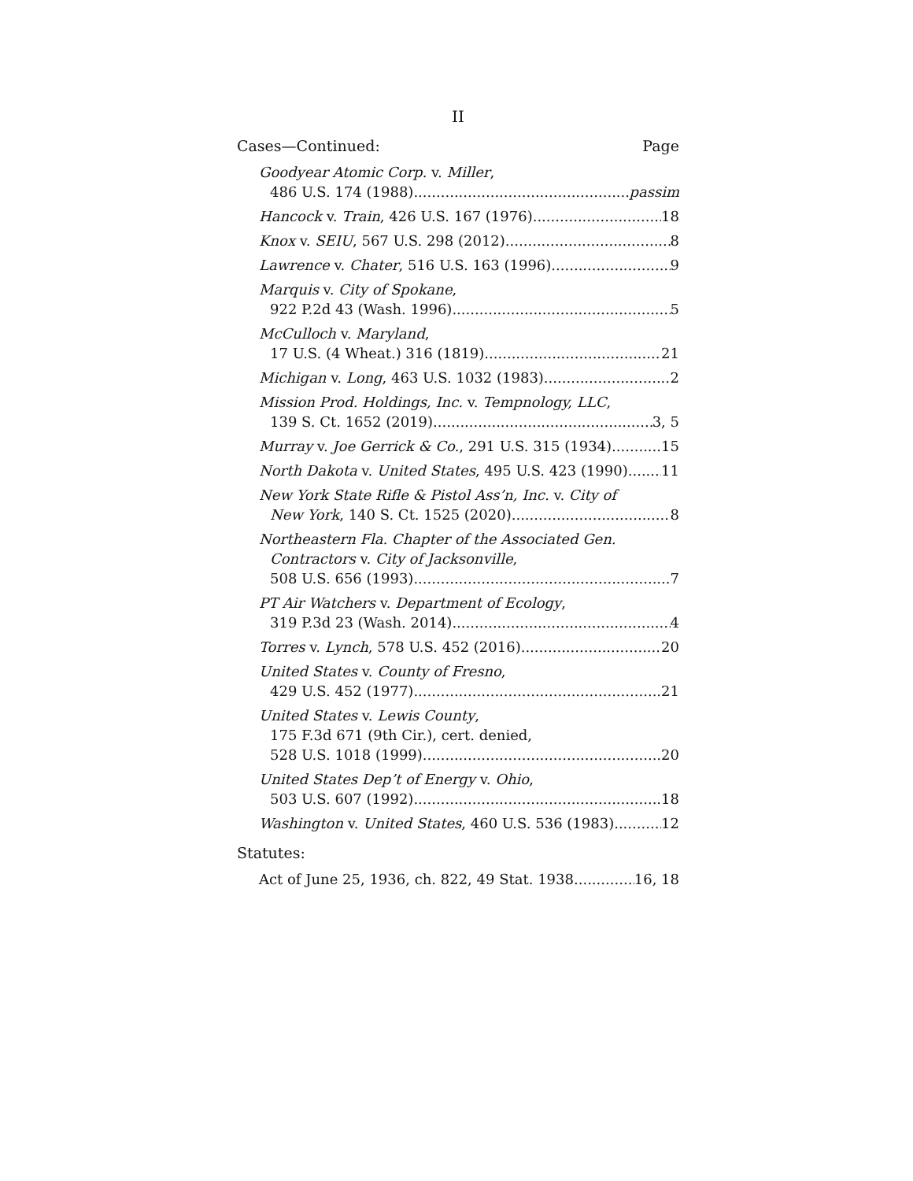II
Cases—Continued: Page
Goodyear Atomic Corp. v. Miller,
486 U.S. 174 (1988) passim
Hancock v. Train, 426 U.S. 167 (1976) 18
Knox v. SEIU, 567 U.S. 298 (2012) 8
Lawrence v. Chater, 516 U.S. 163 (1996) 9
Marquis v. City of Spokane,
922 P.2d 43 (Wash. 1996) 5
McCulloch v. Maryland,
17 U.S. (4 Wheat.) 316 (1819) 21
Michigan v. Long, 463 U.S. 1032 (1983) 2
Mission Prod. Holdings, Inc. v. Tempnology, LLC,
139 S. Ct. 1652 (2019) 3, 5
Murray v. Joe Gerrick & Co., 291 U.S. 315 (1934) 15
North Dakota v. United States, 495 U.S. 423 (1990) 11
New York State Rifle & Pistol Ass’n, Inc. v. City of
New York, 140 S. Ct. 1525 (2020) 8
Northeastern Fla. Chapter of the Associated Gen.
Contractors v. City of Jacksonville,
508 U.S. 656 (1993) 7
PT Air Watchers v. Department of Ecology,
319 P.3d 23 (Wash. 2014) 4
Torres v. Lynch, 578 U.S. 452 (2016) 20
United States v. County of Fresno,
429 U.S. 452 (1977) 21
United States v. Lewis County,
175 F.3d 671 (9th Cir.), cert. denied,
528 U.S. 1018 (1999) 20
United States Dep’t of Energy v. Ohio,
503 U.S. 607 (1992) 18
Washington v. United States, 460 U.S. 536 (1983) 12
Statutes:
Act of June 25, 1936, ch. 822, 49 Stat. 1938 16, 18